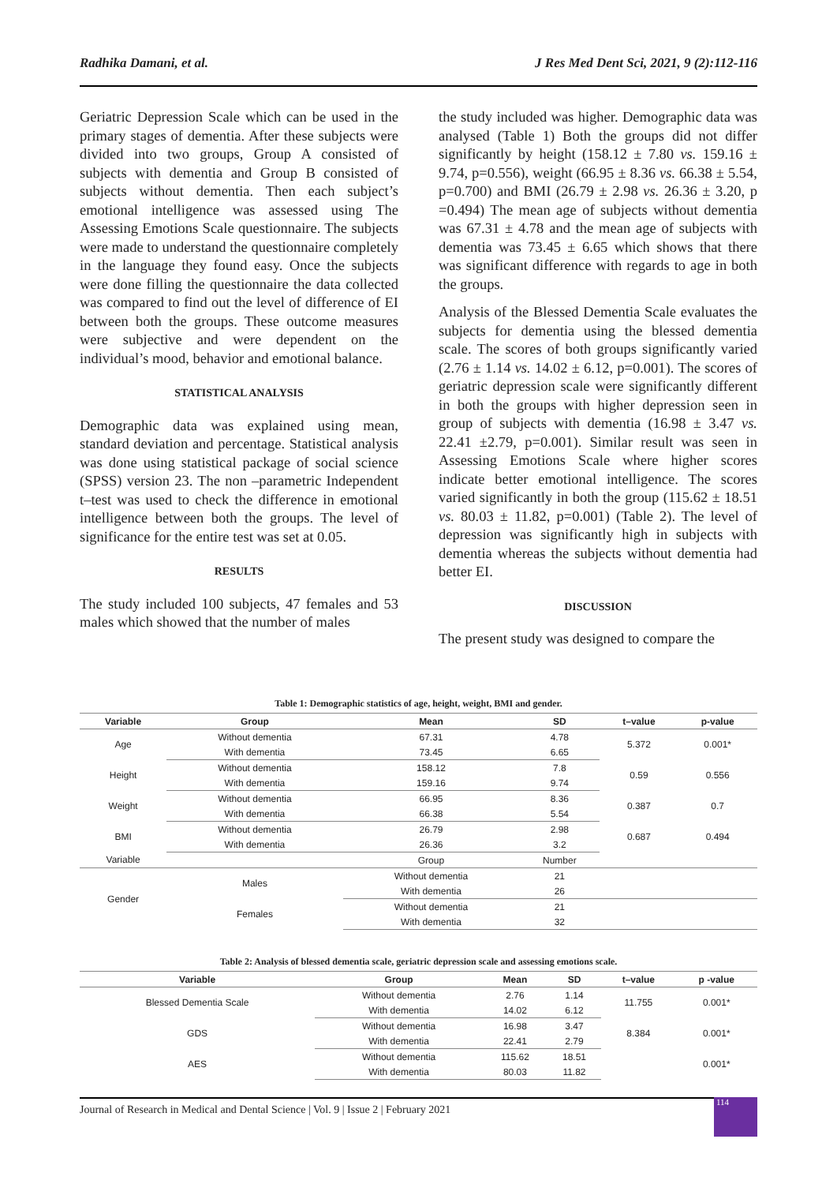Radhika Damani, et al. J Res Med Dent Sci, 2021, 9 (2):112-116
Geriatric Depression Scale which can be used in the primary stages of dementia. After these subjects were divided into two groups, Group A consisted of subjects with dementia and Group B consisted of subjects without dementia. Then each subject’s emotional intelligence was assessed using The Assessing Emotions Scale questionnaire. The subjects were made to understand the questionnaire completely in the language they found easy. Once the subjects were done filling the questionnaire the data collected was compared to find out the level of difference of EI between both the groups. These outcome measures were subjective and were dependent on the individual’s mood, behavior and emotional balance.
STATISTICAL ANALYSIS
Demographic data was explained using mean, standard deviation and percentage. Statistical analysis was done using statistical package of social science (SPSS) version 23. The non –parametric Independent t–test was used to check the difference in emotional intelligence between both the groups. The level of significance for the entire test was set at 0.05.
RESULTS
The study included 100 subjects, 47 females and 53 males which showed that the number of males
the study included was higher. Demographic data was analysed (Table 1) Both the groups did not differ significantly by height (158.12 ± 7.80 vs. 159.16 ± 9.74, p=0.556), weight (66.95 ± 8.36 vs. 66.38 ± 5.54, p=0.700) and BMI (26.79 ± 2.98 vs. 26.36 ± 3.20, p =0.494) The mean age of subjects without dementia was 67.31 ± 4.78 and the mean age of subjects with dementia was 73.45 ± 6.65 which shows that there was significant difference with regards to age in both the groups.
Analysis of the Blessed Dementia Scale evaluates the subjects for dementia using the blessed dementia scale. The scores of both groups significantly varied (2.76 ± 1.14 vs. 14.02 ± 6.12, p=0.001). The scores of geriatric depression scale were significantly different in both the groups with higher depression seen in group of subjects with dementia (16.98 ± 3.47 vs. 22.41 ±2.79, p=0.001). Similar result was seen in Assessing Emotions Scale where higher scores indicate better emotional intelligence. The scores varied significantly in both the group (115.62 ± 18.51 vs. 80.03 ± 11.82, p=0.001) (Table 2). The level of depression was significantly high in subjects with dementia whereas the subjects without dementia had better EI.
DISCUSSION
The present study was designed to compare the
Table 1: Demographic statistics of age, height, weight, BMI and gender.
| Variable | Group | Mean | SD | t–value | p-value |
| --- | --- | --- | --- | --- | --- |
| Age | Without dementia | 67.31 | 4.78 | 5.372 | 0.001* |
| | With dementia | 73.45 | 6.65 | | |
| Height | Without dementia | 158.12 | 7.8 | 0.59 | 0.556 |
| | With dementia | 159.16 | 9.74 | | |
| Weight | Without dementia | 66.95 | 8.36 | 0.387 | 0.7 |
| | With dementia | 66.38 | 5.54 | | |
| BMI | Without dementia | 26.79 | 2.98 | 0.687 | 0.494 |
| | With dementia | 26.36 | 3.2 | | |
| Variable | | Group | Number | | |
| Gender | Males | Without dementia | 21 | | |
| | | With dementia | 26 | | |
| | Females | Without dementia | 21 | | |
| | | With dementia | 32 | | |
Table 2: Analysis of blessed dementia scale, geriatric depression scale and assessing emotions scale.
| Variable | Group | Mean | SD | t–value | p -value |
| --- | --- | --- | --- | --- | --- |
| Blessed Dementia Scale | Without dementia | 2.76 | 1.14 | 11.755 | 0.001* |
| | With dementia | 14.02 | 6.12 | | |
| GDS | Without dementia | 16.98 | 3.47 | 8.384 | 0.001* |
| | With dementia | 22.41 | 2.79 | | |
| AES | Without dementia | 115.62 | 18.51 | | 0.001* |
| | With dementia | 80.03 | 11.82 | | |
Journal of Research in Medical and Dental Science | Vol. 9 | Issue 2 | February 2021
114